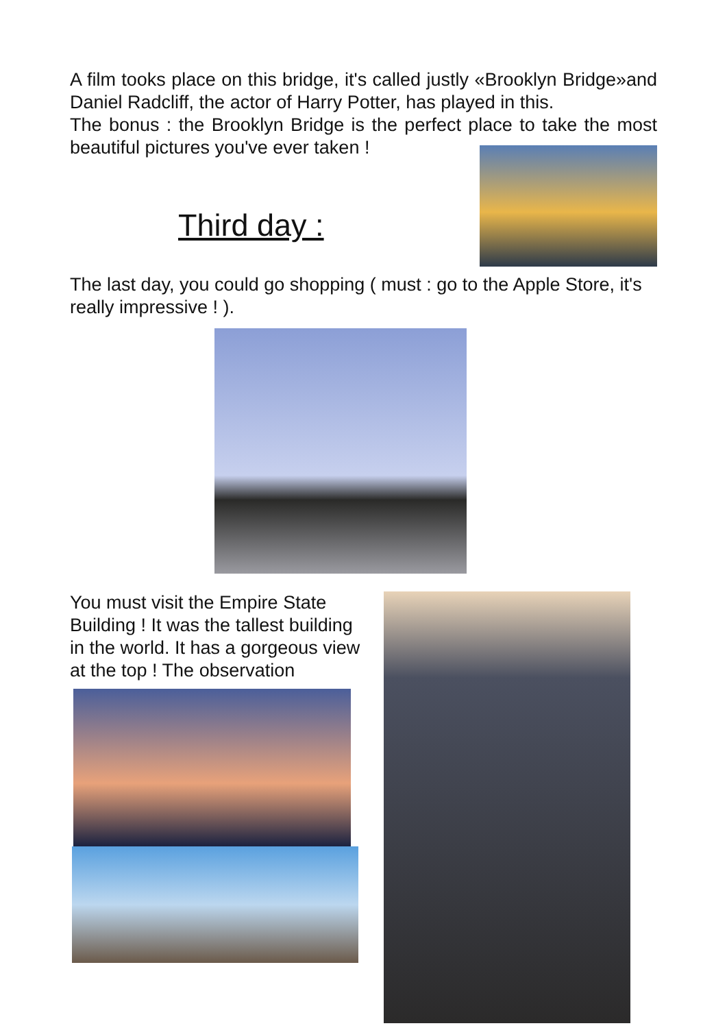A film tooks place on this bridge, it's called justly «Brooklyn Bridge»and Daniel Radcliff, the actor of Harry Potter, has played in this.
The bonus : the Brooklyn Bridge is the perfect place to take the most beautiful pictures you've ever taken !
Third day :
The last day, you could go shopping ( must : go to the Apple Store, it's really impressive ! ).
You must visit the Empire State Building ! It was the tallest building in the world. It has a gorgeous view at the top ! The observation